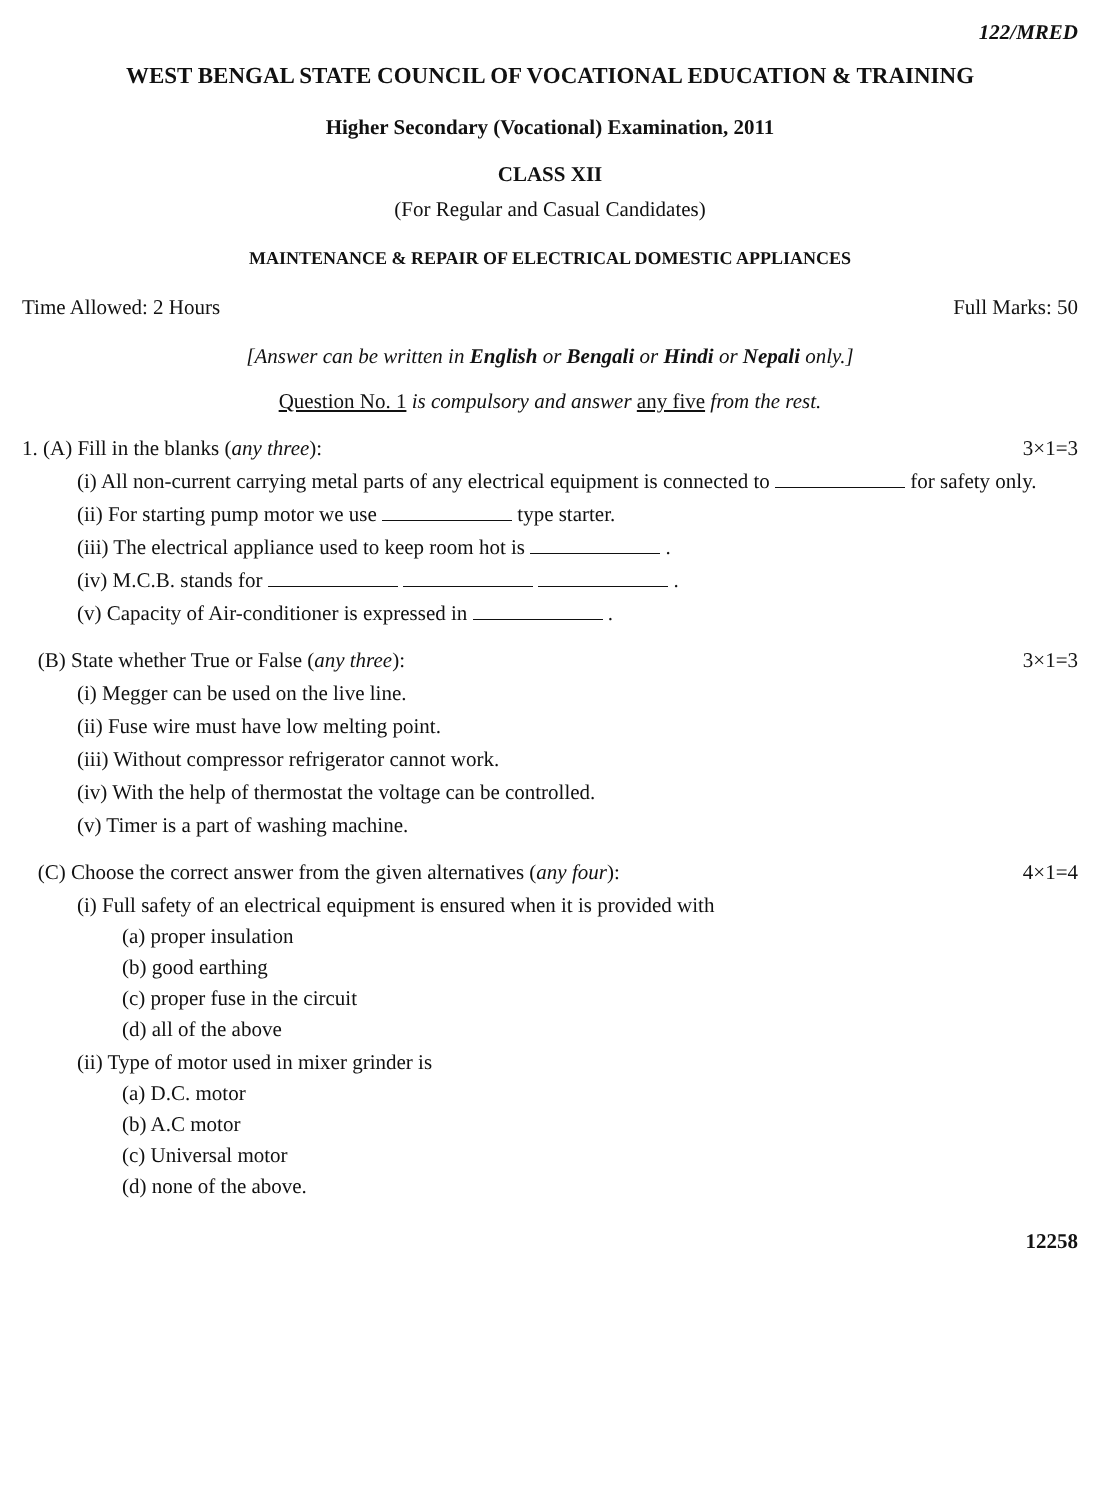122/MRED
WEST BENGAL STATE COUNCIL OF VOCATIONAL EDUCATION & TRAINING
Higher Secondary (Vocational) Examination, 2011
CLASS XII
(For Regular and Casual Candidates)
MAINTENANCE & REPAIR OF ELECTRICAL DOMESTIC APPLIANCES
Time Allowed: 2 Hours Full Marks: 50
[Answer can be written in English or Bengali or Hindi or Nepali only.]
Question No. 1 is compulsory and answer any five from the rest.
1. (A) Fill in the blanks (any three): 3×1=3
(i) All non-current carrying metal parts of any electrical equipment is connected to for safety only.
(ii) For starting pump motor we use type starter.
(iii) The electrical appliance used to keep room hot is .
(iv) M.C.B. stands for .
(v) Capacity of Air-conditioner is expressed in .
(B) State whether True or False (any three): 3×1=3
(i) Megger can be used on the live line.
(ii) Fuse wire must have low melting point.
(iii) Without compressor refrigerator cannot work.
(iv) With the help of thermostat the voltage can be controlled.
(v) Timer is a part of washing machine.
(C) Choose the correct answer from the given alternatives (any four): 4×1=4
(i) Full safety of an electrical equipment is ensured when it is provided with
(a) proper insulation
(b) good earthing
(c) proper fuse in the circuit
(d) all of the above
(ii) Type of motor used in mixer grinder is
(a) D.C. motor
(b) A.C motor
(c) Universal motor
(d) none of the above.
12258